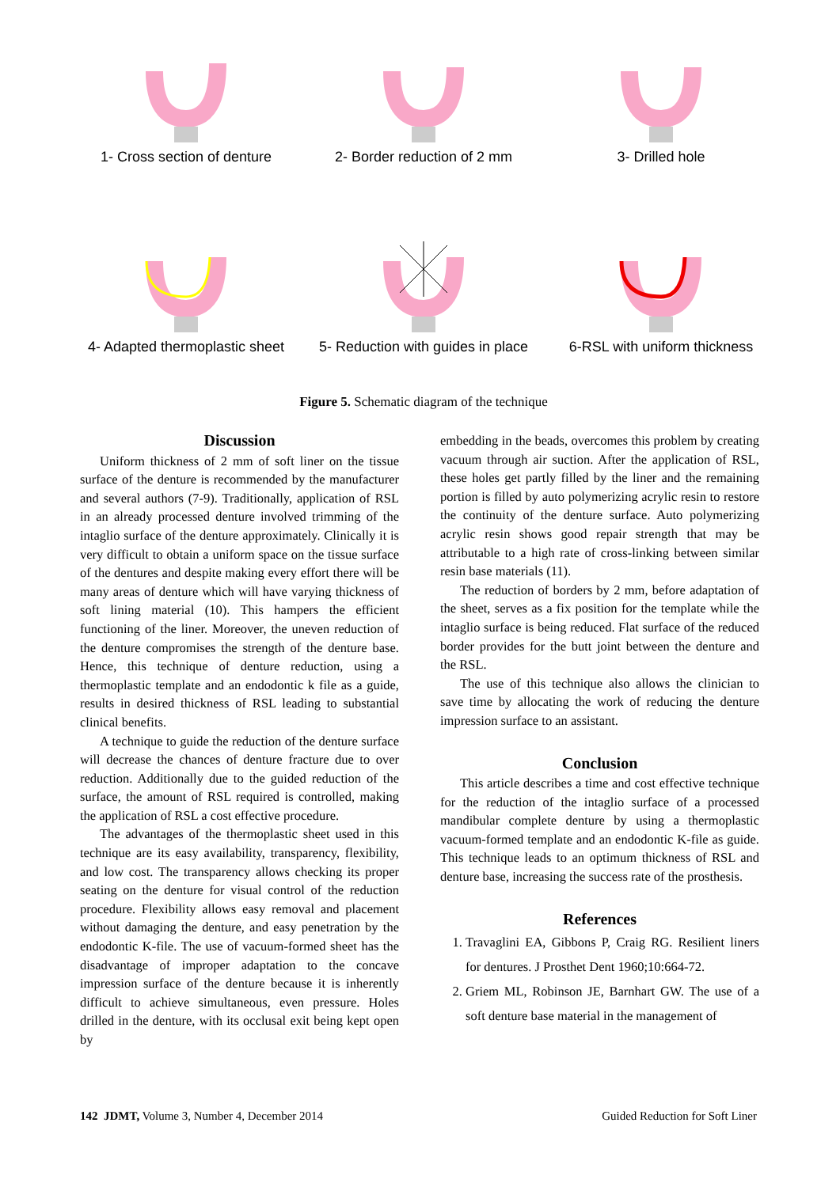1- Cross section of denture
2- Border reduction of 2 mm
3- Drilled hole
4- Adapted thermoplastic sheet
5- Reduction with guides in place
6-RSL with uniform thickness
Figure 5. Schematic diagram of the technique
Discussion
Uniform thickness of 2 mm of soft liner on the tissue surface of the denture is recommended by the manufacturer and several authors (7-9). Traditionally, application of RSL in an already processed denture involved trimming of the intaglio surface of the denture approximately. Clinically it is very difficult to obtain a uniform space on the tissue surface of the dentures and despite making every effort there will be many areas of denture which will have varying thickness of soft lining material (10). This hampers the efficient functioning of the liner. Moreover, the uneven reduction of the denture compromises the strength of the denture base. Hence, this technique of denture reduction, using a thermoplastic template and an endodontic k file as a guide, results in desired thickness of RSL leading to substantial clinical benefits.
A technique to guide the reduction of the denture surface will decrease the chances of denture fracture due to over reduction. Additionally due to the guided reduction of the surface, the amount of RSL required is controlled, making the application of RSL a cost effective procedure.
The advantages of the thermoplastic sheet used in this technique are its easy availability, transparency, flexibility, and low cost. The transparency allows checking its proper seating on the denture for visual control of the reduction procedure. Flexibility allows easy removal and placement without damaging the denture, and easy penetration by the endodontic K-file. The use of vacuum-formed sheet has the disadvantage of improper adaptation to the concave impression surface of the denture because it is inherently difficult to achieve simultaneous, even pressure. Holes drilled in the denture, with its occlusal exit being kept open by
embedding in the beads, overcomes this problem by creating vacuum through air suction. After the application of RSL, these holes get partly filled by the liner and the remaining portion is filled by auto polymerizing acrylic resin to restore the continuity of the denture surface. Auto polymerizing acrylic resin shows good repair strength that may be attributable to a high rate of cross-linking between similar resin base materials (11).
The reduction of borders by 2 mm, before adaptation of the sheet, serves as a fix position for the template while the intaglio surface is being reduced. Flat surface of the reduced border provides for the butt joint between the denture and the RSL.
The use of this technique also allows the clinician to save time by allocating the work of reducing the denture impression surface to an assistant.
Conclusion
This article describes a time and cost effective technique for the reduction of the intaglio surface of a processed mandibular complete denture by using a thermoplastic vacuum-formed template and an endodontic K-file as guide. This technique leads to an optimum thickness of RSL and denture base, increasing the success rate of the prosthesis.
References
1. Travaglini EA, Gibbons P, Craig RG. Resilient liners for dentures. J Prosthet Dent 1960;10:664-72.
2. Griem ML, Robinson JE, Barnhart GW. The use of a soft denture base material in the management of
142 JDMT, Volume 3, Number 4, December 2014 Guided Reduction for Soft Liner